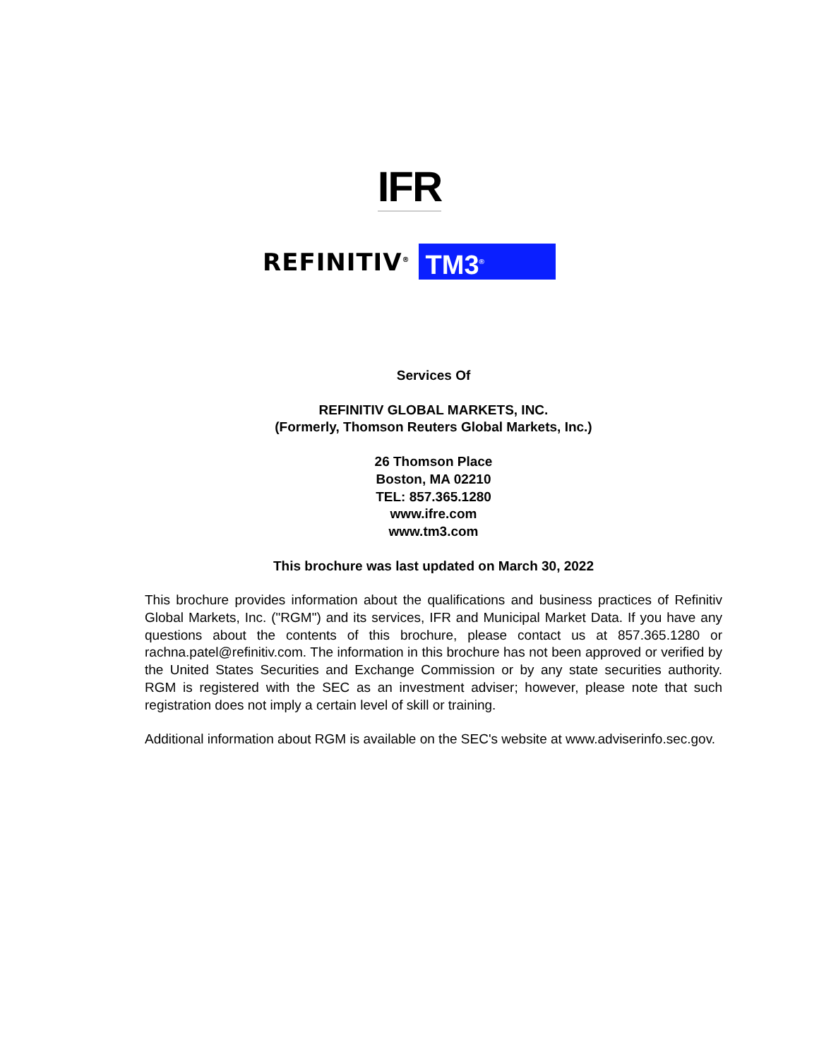IFR
REFINITIV<sup>®</sup> TM3<sup>®</sup>
Services Of
REFINITIV GLOBAL MARKETS, INC.
(Formerly, Thomson Reuters Global Markets, Inc.)
26 Thomson Place
Boston, MA 02210
TEL: 857.365.1280
www.ifre.com
www.tm3.com
This brochure was last updated on March 30, 2022
This brochure provides information about the qualifications and business practices of Refinitiv Global Markets, Inc. ("RGM") and its services, IFR and Municipal Market Data. If you have any questions about the contents of this brochure, please contact us at 857.365.1280 or rachna.patel@refinitiv.com. The information in this brochure has not been approved or verified by the United States Securities and Exchange Commission or by any state securities authority. RGM is registered with the SEC as an investment adviser; however, please note that such registration does not imply a certain level of skill or training.
Additional information about RGM is available on the SEC's website at www.adviserinfo.sec.gov.